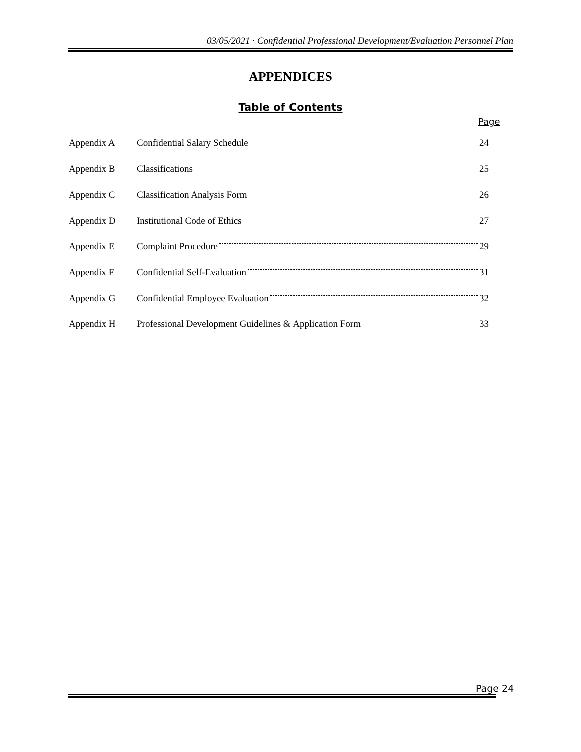03/05/2021 · Confidential Professional Development/Evaluation Personnel Plan
APPENDICES
Table of Contents
Page
Appendix A Confidential Salary Schedule 24
Appendix B Classifications 25
Appendix C Classification Analysis Form 26
Appendix D Institutional Code of Ethics 27
Appendix E Complaint Procedure 29
Appendix F Confidential Self-Evaluation 31
Appendix G Confidential Employee Evaluation 32
Appendix H Professional Development Guidelines & Application Form 33
Page 24